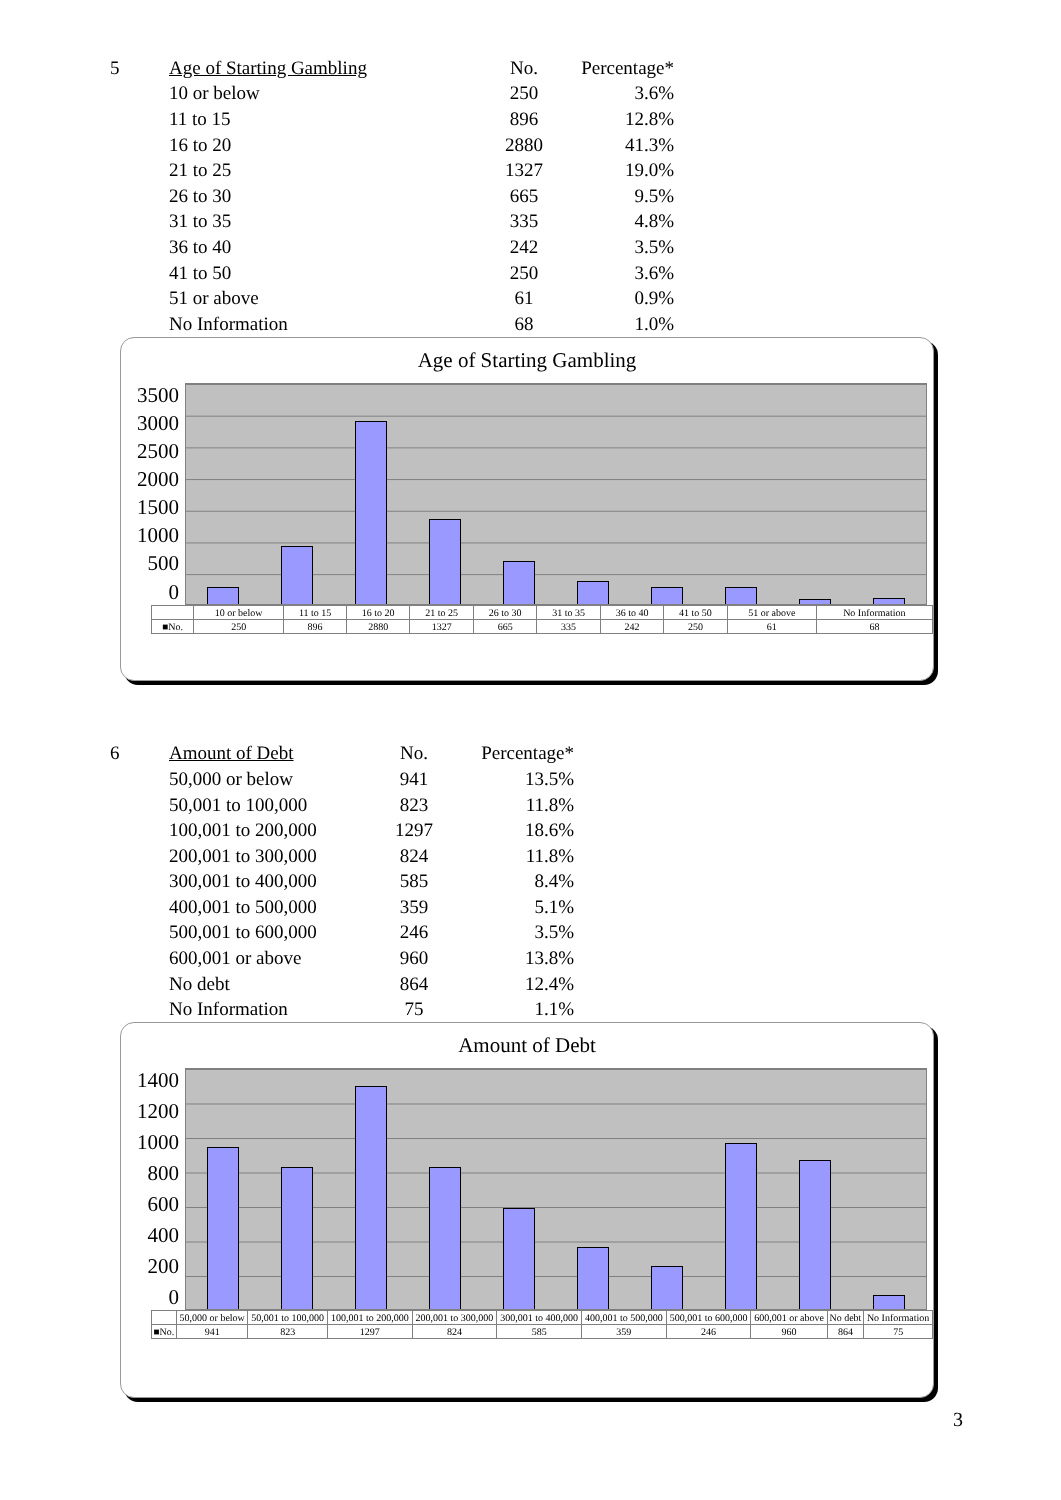| 5 | Age of Starting Gambling | No. | Percentage* |
| | 10 or below | 250 | 3.6% |
| | 11 to 15 | 896 | 12.8% |
| | 16 to 20 | 2880 | 41.3% |
| | 21 to 25 | 1327 | 19.0% |
| | 26 to 30 | 665 | 9.5% |
| | 31 to 35 | 335 | 4.8% |
| | 36 to 40 | 242 | 3.5% |
| | 41 to 50 | 250 | 3.6% |
| | 51 or above | 61 | 0.9% |
| | No Information | 68 | 1.0% |
Age of Starting Gambling
3500
3000
2500
2000
1500
1000
500
0
| | 10 or below | 11 to 15 | 16 to 20 | 21 to 25 | 26 to 30 | 31 to 35 | 36 to 40 | 41 to 50 | 51 or above | No Information |
| ■No. | 250 | 896 | 2880 | 1327 | 665 | 335 | 242 | 250 | 61 | 68 |
| 6 | Amount of Debt | No. | Percentage* |
| | 50,000 or below | 941 | 13.5% |
| | 50,001 to 100,000 | 823 | 11.8% |
| | 100,001 to 200,000 | 1297 | 18.6% |
| | 200,001 to 300,000 | 824 | 11.8% |
| | 300,001 to 400,000 | 585 | 8.4% |
| | 400,001 to 500,000 | 359 | 5.1% |
| | 500,001 to 600,000 | 246 | 3.5% |
| | 600,001 or above | 960 | 13.8% |
| | No debt | 864 | 12.4% |
| | No Information | 75 | 1.1% |
Amount of Debt
1400
1200
1000
800
600
400
200
0
| | 50,000 or below | 50,001 to 100,000 | 100,001 to 200,000 | 200,001 to 300,000 | 300,001 to 400,000 | 400,001 to 500,000 | 500,001 to 600,000 | 600,001 or above | No debt | No Information |
| ■No. | 941 | 823 | 1297 | 824 | 585 | 359 | 246 | 960 | 864 | 75 |
3